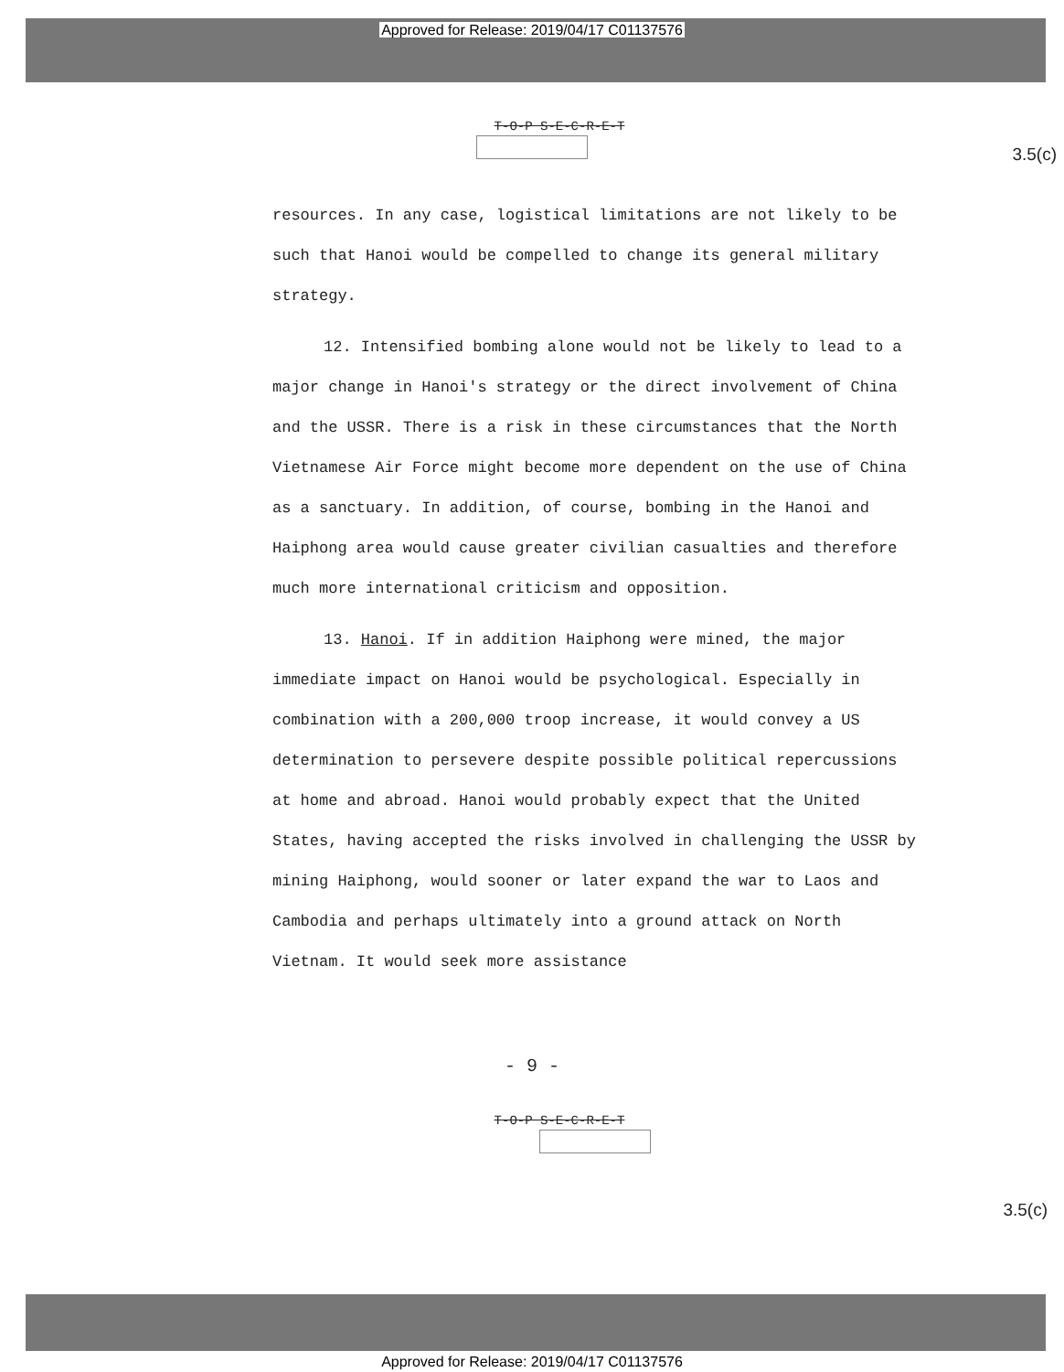Approved for Release: 2019/04/17 C01137576
T-O-P S-E-C-R-E-T
3.5(c)
resources. In any case, logistical limitations are not likely to be such that Hanoi would be compelled to change its general military strategy.
12. Intensified bombing alone would not be likely to lead to a major change in Hanoi's strategy or the direct involvement of China and the USSR. There is a risk in these circumstances that the North Vietnamese Air Force might become more dependent on the use of China as a sanctuary. In addition, of course, bombing in the Hanoi and Haiphong area would cause greater civilian casualties and therefore much more international criticism and opposition.
13. Hanoi. If in addition Haiphong were mined, the major immediate impact on Hanoi would be psychological. Especially in combination with a 200,000 troop increase, it would convey a US determination to persevere despite possible political repercussions at home and abroad. Hanoi would probably expect that the United States, having accepted the risks involved in challenging the USSR by mining Haiphong, would sooner or later expand the war to Laos and Cambodia and perhaps ultimately into a ground attack on North Vietnam. It would seek more assistance
- 9 -
T-O-P S-E-C-R-E-T
3.5(c)
Approved for Release: 2019/04/17 C01137576